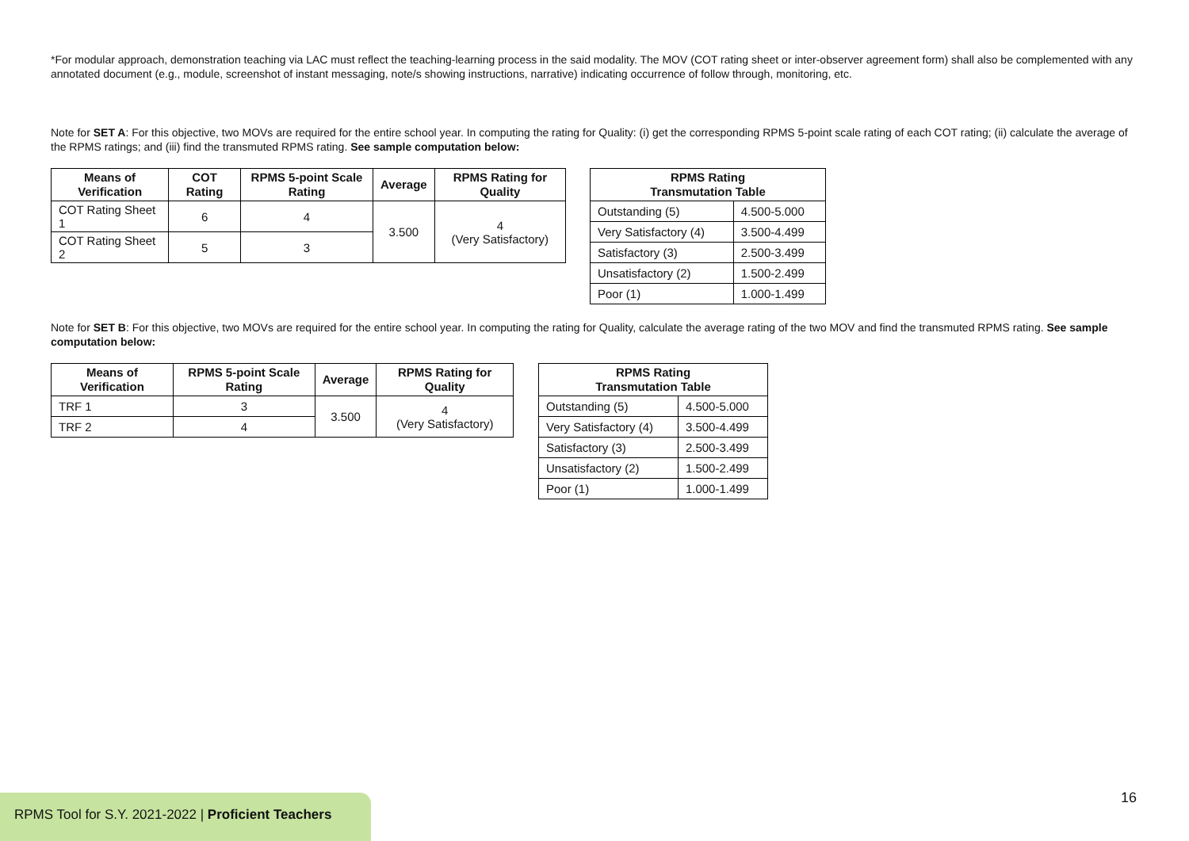*For modular approach, demonstration teaching via LAC must reflect the teaching-learning process in the said modality. The MOV (COT rating sheet or inter-observer agreement form) shall also be complemented with any annotated document (e.g., module, screenshot of instant messaging, note/s showing instructions, narrative) indicating occurrence of follow through, monitoring, etc.
Note for SET A: For this objective, two MOVs are required for the entire school year. In computing the rating for Quality: (i) get the corresponding RPMS 5-point scale rating of each COT rating; (ii) calculate the average of the RPMS ratings; and (iii) find the transmuted RPMS rating. See sample computation below:
| Means of Verification | COT Rating | RPMS 5-point Scale Rating | Average | RPMS Rating for Quality |
| --- | --- | --- | --- | --- |
| COT Rating Sheet 1 | 6 | 4 | 3.500 | 4 (Very Satisfactory) |
| COT Rating Sheet 2 | 5 | 3 | | |
| RPMS Rating Transmutation Table | |
| --- | --- |
| Outstanding (5) | 4.500-5.000 |
| Very Satisfactory (4) | 3.500-4.499 |
| Satisfactory (3) | 2.500-3.499 |
| Unsatisfactory (2) | 1.500-2.499 |
| Poor (1) | 1.000-1.499 |
Note for SET B: For this objective, two MOVs are required for the entire school year. In computing the rating for Quality, calculate the average rating of the two MOV and find the transmuted RPMS rating. See sample computation below:
| Means of Verification | RPMS 5-point Scale Rating | Average | RPMS Rating for Quality |
| --- | --- | --- | --- |
| TRF 1 | 3 | 3.500 | 4 (Very Satisfactory) |
| TRF 2 | 4 | | |
| RPMS Rating Transmutation Table | |
| --- | --- |
| Outstanding (5) | 4.500-5.000 |
| Very Satisfactory (4) | 3.500-4.499 |
| Satisfactory (3) | 2.500-3.499 |
| Unsatisfactory (2) | 1.500-2.499 |
| Poor (1) | 1.000-1.499 |
16
RPMS Tool for S.Y. 2021-2022 | Proficient Teachers